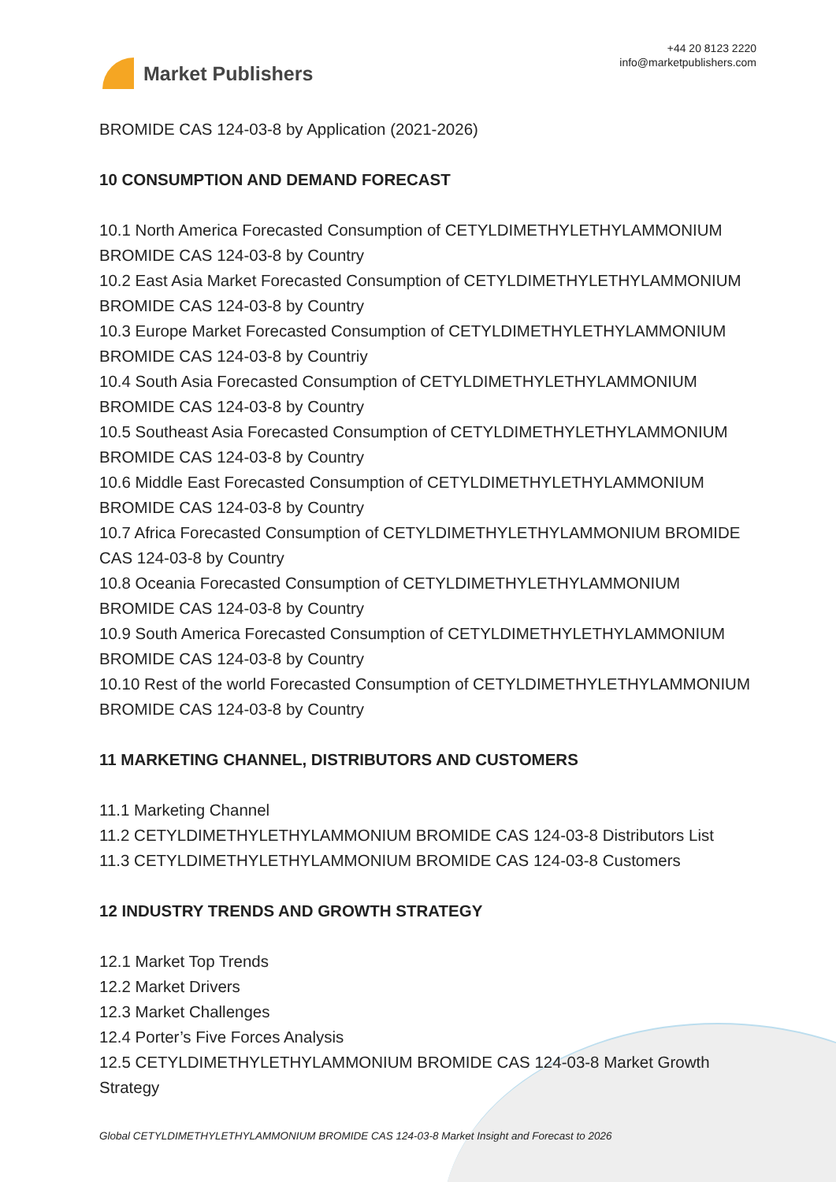Market Publishers
+44 20 8123 2220
info@marketpublishers.com
BROMIDE CAS 124-03-8 by Application (2021-2026)
10 CONSUMPTION AND DEMAND FORECAST
10.1 North America Forecasted Consumption of CETYLDIMETHYLETHYLAMMONIUM BROMIDE CAS 124-03-8 by Country
10.2 East Asia Market Forecasted Consumption of CETYLDIMETHYLETHYLAMMONIUM BROMIDE CAS 124-03-8 by Country
10.3 Europe Market Forecasted Consumption of CETYLDIMETHYLETHYLAMMONIUM BROMIDE CAS 124-03-8 by Countriy
10.4 South Asia Forecasted Consumption of CETYLDIMETHYLETHYLAMMONIUM BROMIDE CAS 124-03-8 by Country
10.5 Southeast Asia Forecasted Consumption of CETYLDIMETHYLETHYLAMMONIUM BROMIDE CAS 124-03-8 by Country
10.6 Middle East Forecasted Consumption of CETYLDIMETHYLETHYLAMMONIUM BROMIDE CAS 124-03-8 by Country
10.7 Africa Forecasted Consumption of CETYLDIMETHYLETHYLAMMONIUM BROMIDE CAS 124-03-8 by Country
10.8 Oceania Forecasted Consumption of CETYLDIMETHYLETHYLAMMONIUM BROMIDE CAS 124-03-8 by Country
10.9 South America Forecasted Consumption of CETYLDIMETHYLETHYLAMMONIUM BROMIDE CAS 124-03-8 by Country
10.10 Rest of the world Forecasted Consumption of CETYLDIMETHYLETHYLAMMONIUM BROMIDE CAS 124-03-8 by Country
11 MARKETING CHANNEL, DISTRIBUTORS AND CUSTOMERS
11.1 Marketing Channel
11.2 CETYLDIMETHYLETHYLAMMONIUM BROMIDE CAS 124-03-8 Distributors List
11.3 CETYLDIMETHYLETHYLAMMONIUM BROMIDE CAS 124-03-8 Customers
12 INDUSTRY TRENDS AND GROWTH STRATEGY
12.1 Market Top Trends
12.2 Market Drivers
12.3 Market Challenges
12.4 Porter’s Five Forces Analysis
12.5 CETYLDIMETHYLETHYLAMMONIUM BROMIDE CAS 124-03-8 Market Growth Strategy
Global CETYLDIMETHYLETHYLAMMONIUM BROMIDE CAS 124-03-8 Market Insight and Forecast to 2026